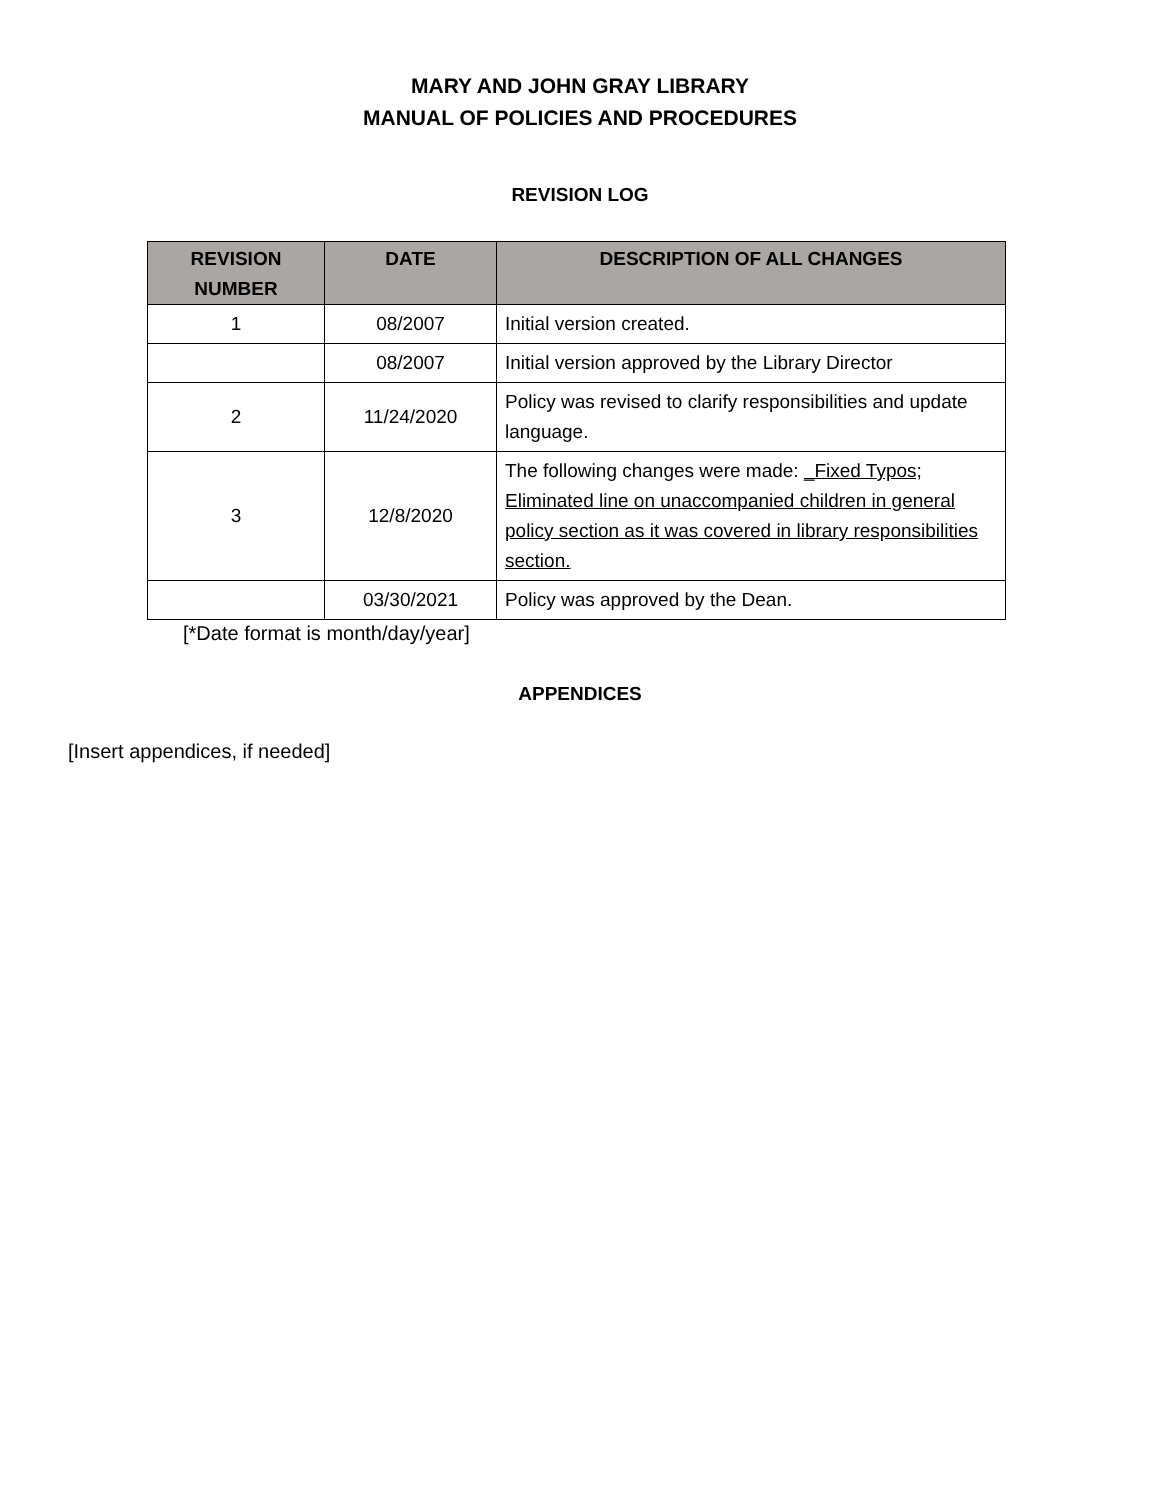MARY AND JOHN GRAY LIBRARY
MANUAL OF POLICIES AND PROCEDURES
REVISION LOG
| REVISION NUMBER | DATE | DESCRIPTION OF ALL CHANGES |
| --- | --- | --- |
| 1 | 08/2007 | Initial version created. |
| | 08/2007 | Initial version approved by the Library Director |
| 2 | 11/24/2020 | Policy was revised to clarify responsibilities and update language. |
| 3 | 12/8/2020 | The following changes were made: _Fixed Typos; Eliminated line on unaccompanied children in general policy section as it was covered in library responsibilities section. |
| | 03/30/2021 | Policy was approved by the Dean. |
[*Date format is month/day/year]
APPENDICES
[Insert appendices, if needed]